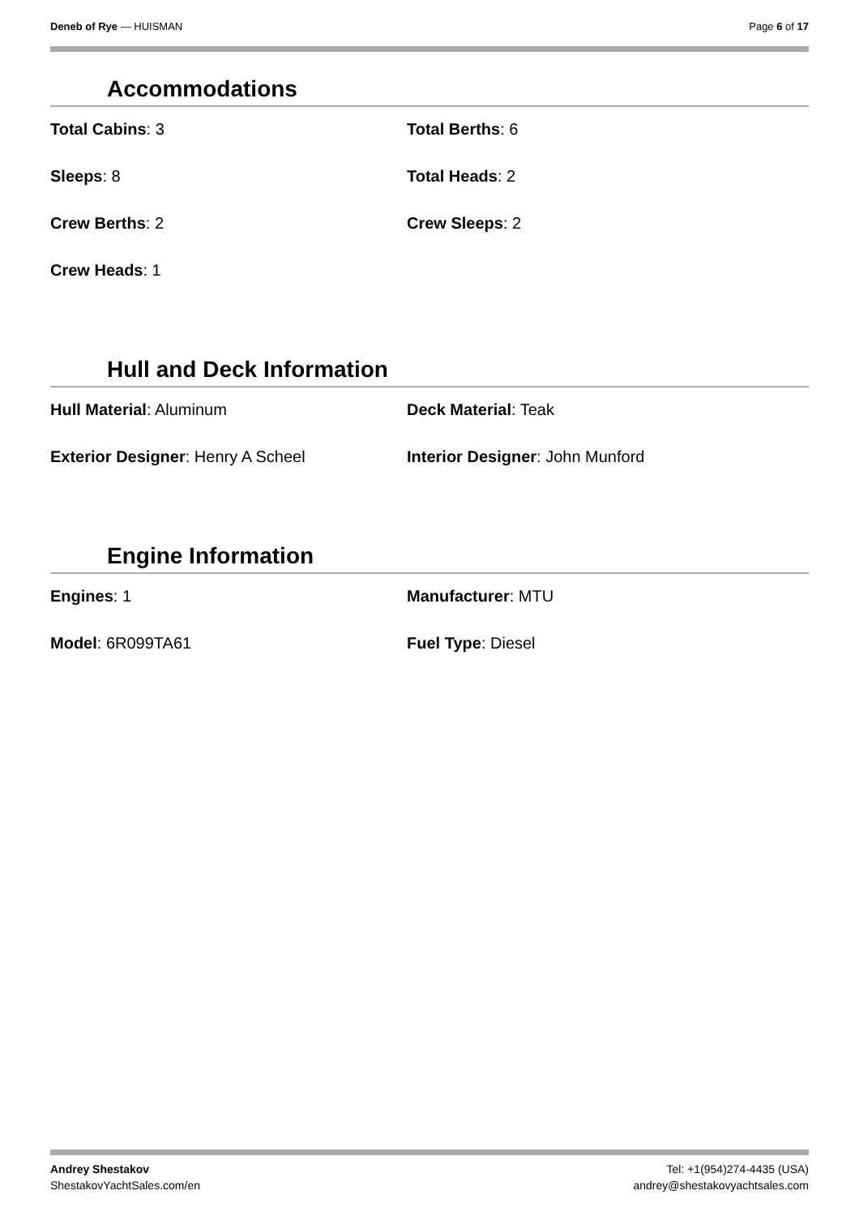Deneb of Rye — HUISMAN Page 6 of 17
Accommodations
Total Cabins: 3
Total Berths: 6
Sleeps: 8
Total Heads: 2
Crew Berths: 2
Crew Sleeps: 2
Crew Heads: 1
Hull and Deck Information
Hull Material: Aluminum
Deck Material: Teak
Exterior Designer: Henry A Scheel
Interior Designer: John Munford
Engine Information
Engines: 1
Manufacturer: MTU
Model: 6R099TA61
Fuel Type: Diesel
Andrey Shestakov
ShestakovYachtSales.com/en
Tel: +1(954)274-4435 (USA)
andrey@shestakovyachtsales.com